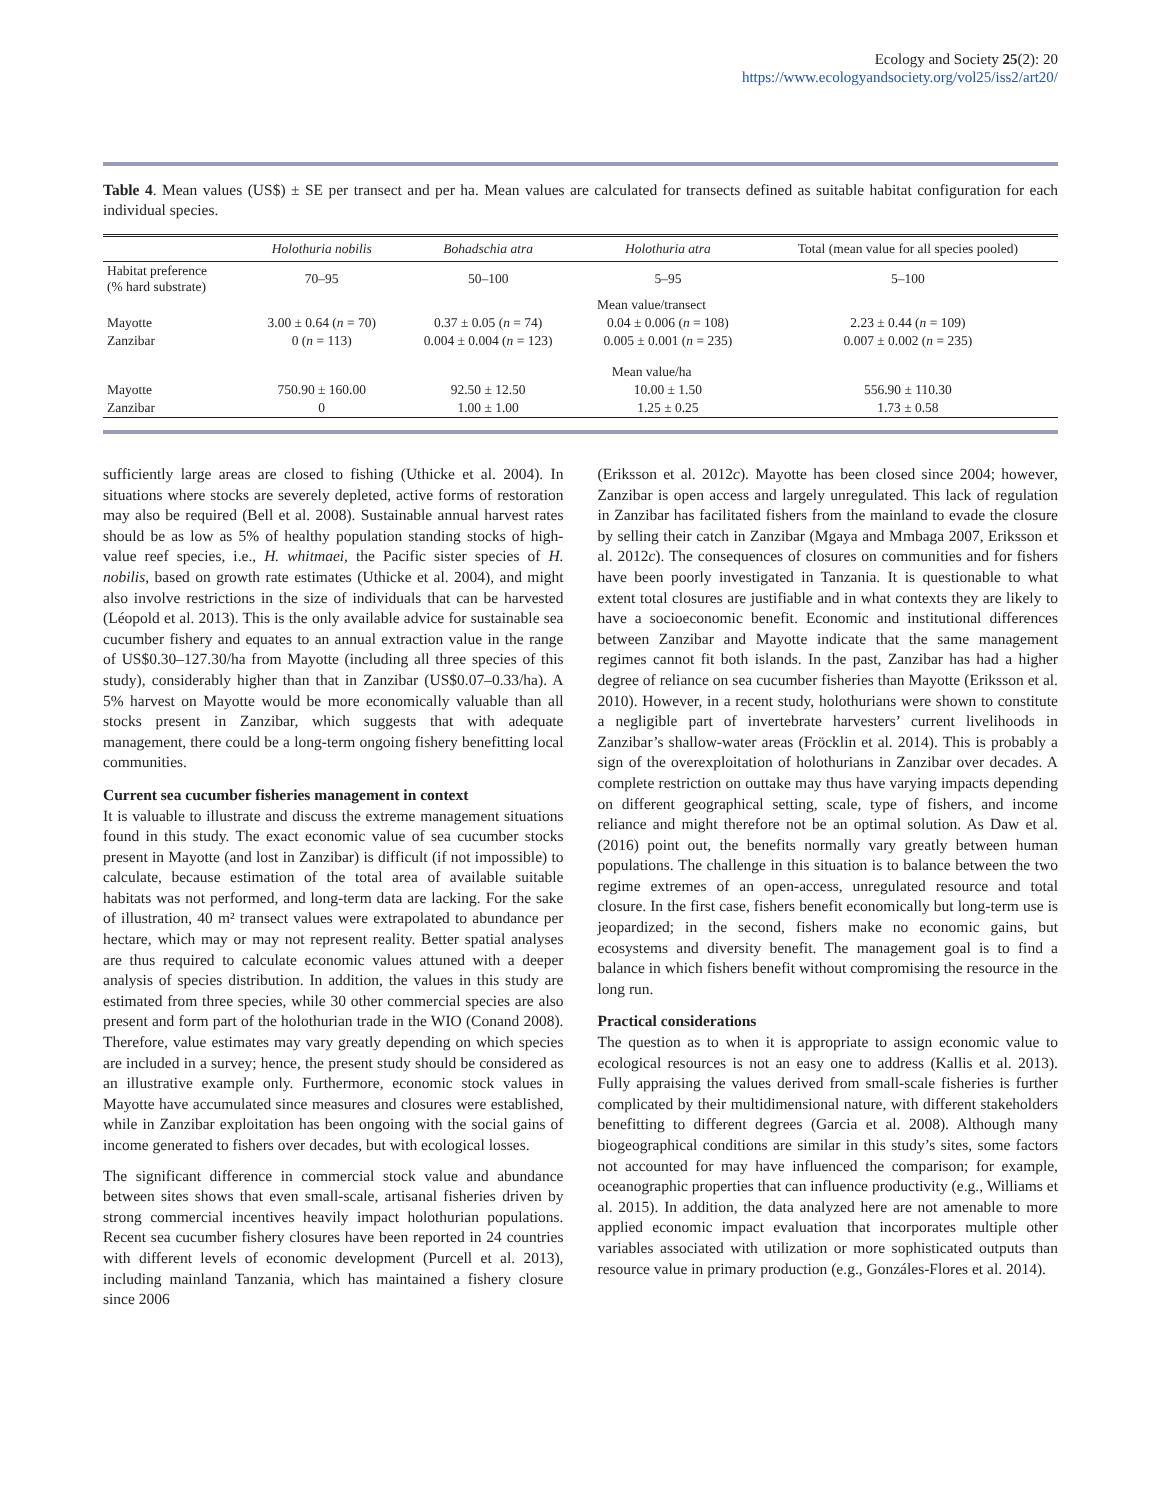Ecology and Society 25(2): 20
https://www.ecologyandsociety.org/vol25/iss2/art20/
Table 4. Mean values (US$) ± SE per transect and per ha. Mean values are calculated for transects defined as suitable habitat configuration for each individual species.
| | Holothuria nobilis | Bohadschia atra | Holothuria atra | Total (mean value for all species pooled) |
| --- | --- | --- | --- | --- |
| Habitat preference (% hard substrate) | 70–95 | 50–100 | 5–95 | 5–100 |
| | Mean value/transect | | | |
| Mayotte | 3.00 ± 0.64 ( n = 70) | 0.37 ± 0.05 ( n = 74) | 0.04 ± 0.006 ( n = 108) | 2.23 ± 0.44 ( n = 109) |
| Zanzibar | 0 ( n = 113) | 0.004 ± 0.004 ( n = 123) | 0.005 ± 0.001 ( n = 235) | 0.007 ± 0.002 ( n = 235) |
| | Mean value/ha | | | |
| Mayotte | 750.90 ± 160.00 | 92.50 ± 12.50 | 10.00 ± 1.50 | 556.90 ± 110.30 |
| Zanzibar | 0 | 1.00 ± 1.00 | 1.25 ± 0.25 | 1.73 ± 0.58 |
sufficiently large areas are closed to fishing (Uthicke et al. 2004). In situations where stocks are severely depleted, active forms of restoration may also be required (Bell et al. 2008). Sustainable annual harvest rates should be as low as 5% of healthy population standing stocks of high-value reef species, i.e., H. whitmaei, the Pacific sister species of H. nobilis, based on growth rate estimates (Uthicke et al. 2004), and might also involve restrictions in the size of individuals that can be harvested (Léopold et al. 2013). This is the only available advice for sustainable sea cucumber fishery and equates to an annual extraction value in the range of US$0.30–127.30/ha from Mayotte (including all three species of this study), considerably higher than that in Zanzibar (US$0.07–0.33/ha). A 5% harvest on Mayotte would be more economically valuable than all stocks present in Zanzibar, which suggests that with adequate management, there could be a long-term ongoing fishery benefitting local communities.
Current sea cucumber fisheries management in context
It is valuable to illustrate and discuss the extreme management situations found in this study. The exact economic value of sea cucumber stocks present in Mayotte (and lost in Zanzibar) is difficult (if not impossible) to calculate, because estimation of the total area of available suitable habitats was not performed, and long-term data are lacking. For the sake of illustration, 40 m² transect values were extrapolated to abundance per hectare, which may or may not represent reality. Better spatial analyses are thus required to calculate economic values attuned with a deeper analysis of species distribution. In addition, the values in this study are estimated from three species, while 30 other commercial species are also present and form part of the holothurian trade in the WIO (Conand 2008). Therefore, value estimates may vary greatly depending on which species are included in a survey; hence, the present study should be considered as an illustrative example only. Furthermore, economic stock values in Mayotte have accumulated since measures and closures were established, while in Zanzibar exploitation has been ongoing with the social gains of income generated to fishers over decades, but with ecological losses.
The significant difference in commercial stock value and abundance between sites shows that even small-scale, artisanal fisheries driven by strong commercial incentives heavily impact holothurian populations. Recent sea cucumber fishery closures have been reported in 24 countries with different levels of economic development (Purcell et al. 2013), including mainland Tanzania, which has maintained a fishery closure since 2006
(Eriksson et al. 2012c). Mayotte has been closed since 2004; however, Zanzibar is open access and largely unregulated. This lack of regulation in Zanzibar has facilitated fishers from the mainland to evade the closure by selling their catch in Zanzibar (Mgaya and Mmbaga 2007, Eriksson et al. 2012c). The consequences of closures on communities and for fishers have been poorly investigated in Tanzania. It is questionable to what extent total closures are justifiable and in what contexts they are likely to have a socioeconomic benefit. Economic and institutional differences between Zanzibar and Mayotte indicate that the same management regimes cannot fit both islands. In the past, Zanzibar has had a higher degree of reliance on sea cucumber fisheries than Mayotte (Eriksson et al. 2010). However, in a recent study, holothurians were shown to constitute a negligible part of invertebrate harvesters’ current livelihoods in Zanzibar’s shallow-water areas (Fröcklin et al. 2014). This is probably a sign of the overexploitation of holothurians in Zanzibar over decades. A complete restriction on outtake may thus have varying impacts depending on different geographical setting, scale, type of fishers, and income reliance and might therefore not be an optimal solution. As Daw et al. (2016) point out, the benefits normally vary greatly between human populations. The challenge in this situation is to balance between the two regime extremes of an open-access, unregulated resource and total closure. In the first case, fishers benefit economically but long-term use is jeopardized; in the second, fishers make no economic gains, but ecosystems and diversity benefit. The management goal is to find a balance in which fishers benefit without compromising the resource in the long run.
Practical considerations
The question as to when it is appropriate to assign economic value to ecological resources is not an easy one to address (Kallis et al. 2013). Fully appraising the values derived from small-scale fisheries is further complicated by their multidimensional nature, with different stakeholders benefitting to different degrees (Garcia et al. 2008). Although many biogeographical conditions are similar in this study’s sites, some factors not accounted for may have influenced the comparison; for example, oceanographic properties that can influence productivity (e.g., Williams et al. 2015). In addition, the data analyzed here are not amenable to more applied economic impact evaluation that incorporates multiple other variables associated with utilization or more sophisticated outputs than resource value in primary production (e.g., Gonzáles-Flores et al. 2014).